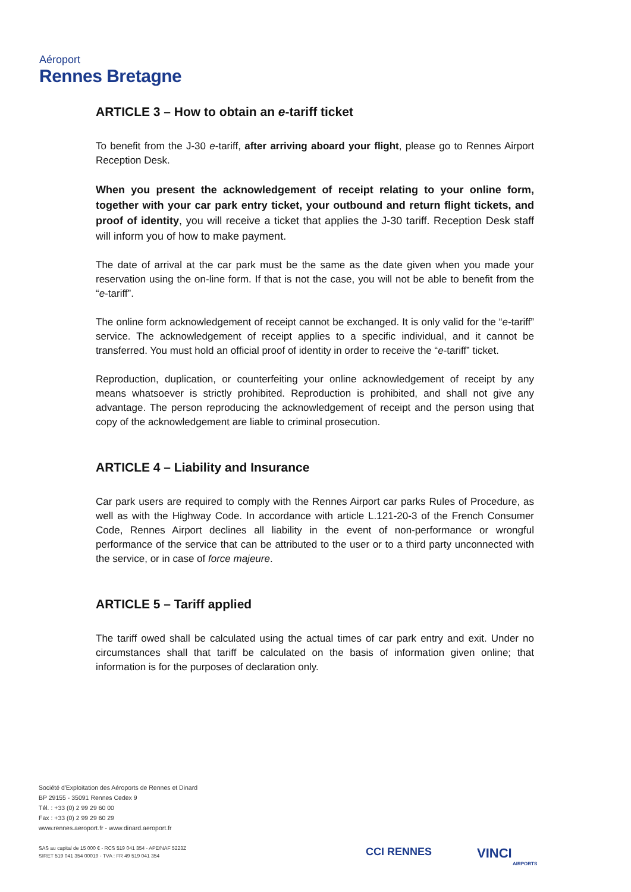Aéroport
Rennes Bretagne
ARTICLE 3 – How to obtain an e-tariff ticket
To benefit from the J-30 e-tariff, after arriving aboard your flight, please go to Rennes Airport Reception Desk.
When you present the acknowledgement of receipt relating to your online form, together with your car park entry ticket, your outbound and return flight tickets, and proof of identity, you will receive a ticket that applies the J-30 tariff. Reception Desk staff will inform you of how to make payment.
The date of arrival at the car park must be the same as the date given when you made your reservation using the on-line form. If that is not the case, you will not be able to benefit from the “e-tariff”.
The online form acknowledgement of receipt cannot be exchanged. It is only valid for the “e-tariff” service. The acknowledgement of receipt applies to a specific individual, and it cannot be transferred. You must hold an official proof of identity in order to receive the “e-tariff” ticket.
Reproduction, duplication, or counterfeiting your online acknowledgement of receipt by any means whatsoever is strictly prohibited. Reproduction is prohibited, and shall not give any advantage. The person reproducing the acknowledgement of receipt and the person using that copy of the acknowledgement are liable to criminal prosecution.
ARTICLE 4 – Liability and Insurance
Car park users are required to comply with the Rennes Airport car parks Rules of Procedure, as well as with the Highway Code. In accordance with article L.121-20-3 of the French Consumer Code, Rennes Airport declines all liability in the event of non-performance or wrongful performance of the service that can be attributed to the user or to a third party unconnected with the service, or in case of force majeure.
ARTICLE 5 – Tariff applied
The tariff owed shall be calculated using the actual times of car park entry and exit. Under no circumstances shall that tariff be calculated on the basis of information given online; that information is for the purposes of declaration only.
Société d'Exploitation des Aéroports de Rennes et Dinard
BP 29155 - 35091 Rennes Cedex 9
Tél. : +33 (0) 2 99 29 60 00
Fax : +33 (0) 2 99 29 60 29
www.rennes.aeroport.fr - www.dinard.aeroport.fr
SAS au capital de 15 000 € - RCS 519 041 354 - APE/NAF 5223Z
SIRET 519 041 354 00019 - TVA : FR 49 519 041 354
CCI RENNES VINCI
AIRPORTS